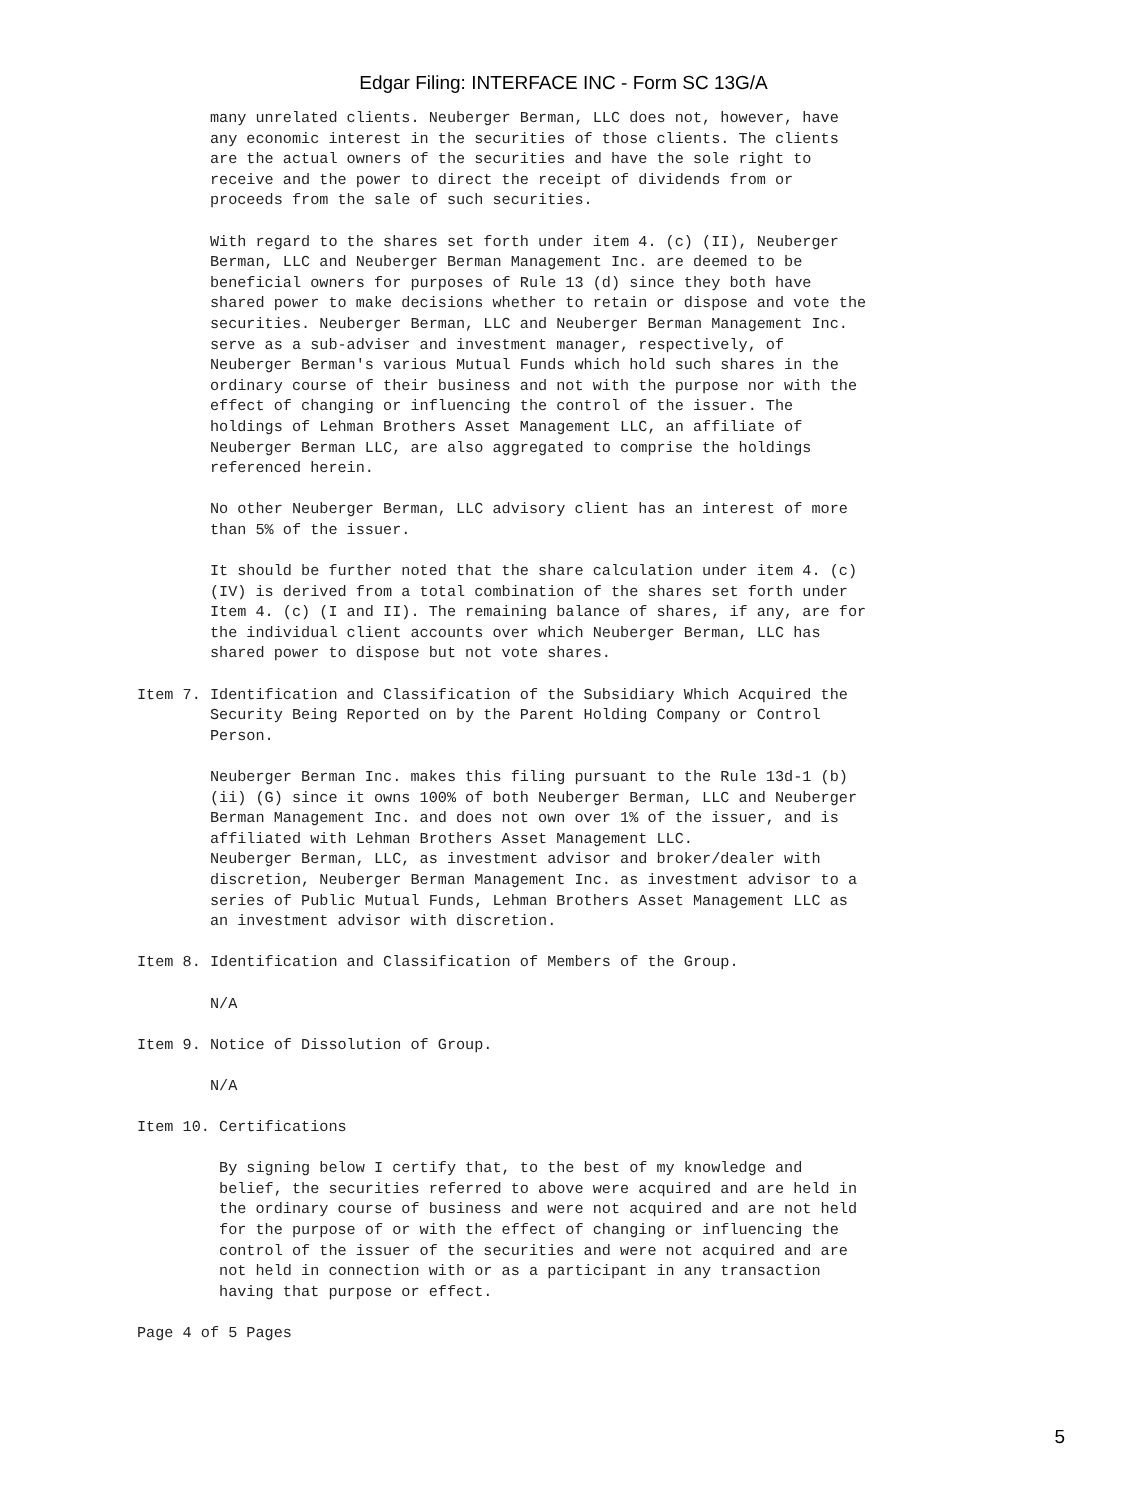Edgar Filing: INTERFACE INC - Form SC 13G/A
        many unrelated clients. Neuberger Berman, LLC does not, however, have
        any economic interest in the securities of those clients. The clients
        are the actual owners of the securities and have the sole right to
        receive and the power to direct the receipt of dividends from or
        proceeds from the sale of such securities.

        With regard to the shares set forth under item 4. (c) (II), Neuberger
        Berman, LLC and Neuberger Berman Management Inc. are deemed to be
        beneficial owners for purposes of Rule 13 (d) since they both have
        shared power to make decisions whether to retain or dispose and vote the
        securities. Neuberger Berman, LLC and Neuberger Berman Management Inc.
        serve as a sub-adviser and investment manager, respectively, of
        Neuberger Berman's various Mutual Funds which hold such shares in the
        ordinary course of their business and not with the purpose nor with the
        effect of changing or influencing the control of the issuer. The
        holdings of Lehman Brothers Asset Management LLC, an affiliate of
        Neuberger Berman LLC, are also aggregated to comprise the holdings
        referenced herein.

        No other Neuberger Berman, LLC advisory client has an interest of more
        than 5% of the issuer.

        It should be further noted that the share calculation under item 4. (c)
        (IV) is derived from a total combination of the shares set forth under
        Item 4. (c) (I and II). The remaining balance of shares, if any, are for
        the individual client accounts over which Neuberger Berman, LLC has
        shared power to dispose but not vote shares.

Item 7. Identification and Classification of the Subsidiary Which Acquired the
        Security Being Reported on by the Parent Holding Company or Control
        Person.

        Neuberger Berman Inc. makes this filing pursuant to the Rule 13d-1 (b)
        (ii) (G) since it owns 100% of both Neuberger Berman, LLC and Neuberger
        Berman Management Inc. and does not own over 1% of the issuer, and is
        affiliated with Lehman Brothers Asset Management LLC.
        Neuberger Berman, LLC, as investment advisor and broker/dealer with
        discretion, Neuberger Berman Management Inc. as investment advisor to a
        series of Public Mutual Funds, Lehman Brothers Asset Management LLC as
        an investment advisor with discretion.

Item 8. Identification and Classification of Members of the Group.

        N/A

Item 9. Notice of Dissolution of Group.

        N/A

Item 10. Certifications

         By signing below I certify that, to the best of my knowledge and
         belief, the securities referred to above were acquired and are held in
         the ordinary course of business and were not acquired and are not held
         for the purpose of or with the effect of changing or influencing the
         control of the issuer of the securities and were not acquired and are
         not held in connection with or as a participant in any transaction
         having that purpose or effect.

Page 4 of 5 Pages
5